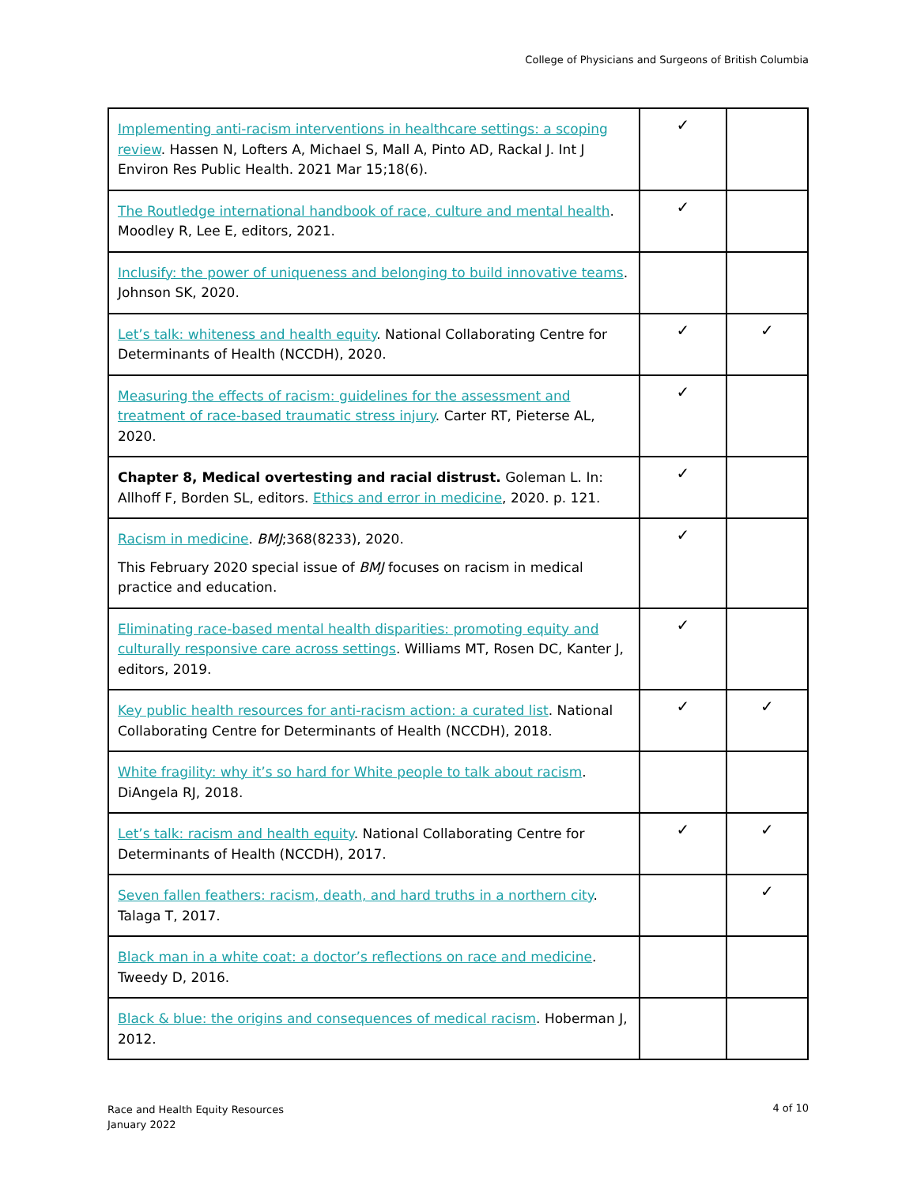College of Physicians and Surgeons of British Columbia
| Implementing anti-racism interventions in healthcare settings: a scoping review . Hassen N, Lofters A, Michael S, Mall A, Pinto AD, Rackal J. Int J Environ Res Public Health. 2021 Mar 15;18(6). | ✓ | |
| The Routledge international handbook of race, culture and mental health . Moodley R, Lee E, editors, 2021. | ✓ | |
| Inclusify: the power of uniqueness and belonging to build innovative teams . Johnson SK, 2020. | | |
| Let’s talk: whiteness and health equity . National Collaborating Centre for Determinants of Health (NCCDH), 2020. | ✓ | ✓ |
| Measuring the effects of racism: guidelines for the assessment and treatment of race-based traumatic stress injury . Carter RT, Pieterse AL, 2020. | ✓ | |
| Chapter 8, Medical overtesting and racial distrust. Goleman L. In: Allhoff F, Borden SL, editors. Ethics and error in medicine , 2020. p. 121. | ✓ | |
| Racism in medicine . BMJ ;368(8233), 2020. This February 2020 special issue of BMJ focuses on racism in medical practice and education. | ✓ | |
| Eliminating race-based mental health disparities: promoting equity and culturally responsive care across settings . Williams MT, Rosen DC, Kanter J, editors, 2019. | ✓ | |
| Key public health resources for anti-racism action: a curated list . National Collaborating Centre for Determinants of Health (NCCDH), 2018. | ✓ | ✓ |
| White fragility: why it’s so hard for White people to talk about racism . DiAngela RJ, 2018. | | |
| Let’s talk: racism and health equity . National Collaborating Centre for Determinants of Health (NCCDH), 2017. | ✓ | ✓ |
| Seven fallen feathers: racism, death, and hard truths in a northern city . Talaga T, 2017. | | ✓ |
| Black man in a white coat: a doctor’s reflections on race and medicine . Tweedy D, 2016. | | |
| Black & blue: the origins and consequences of medical racism . Hoberman J, 2012. | | |
Race and Health Equity Resources
January 2022
4 of 10